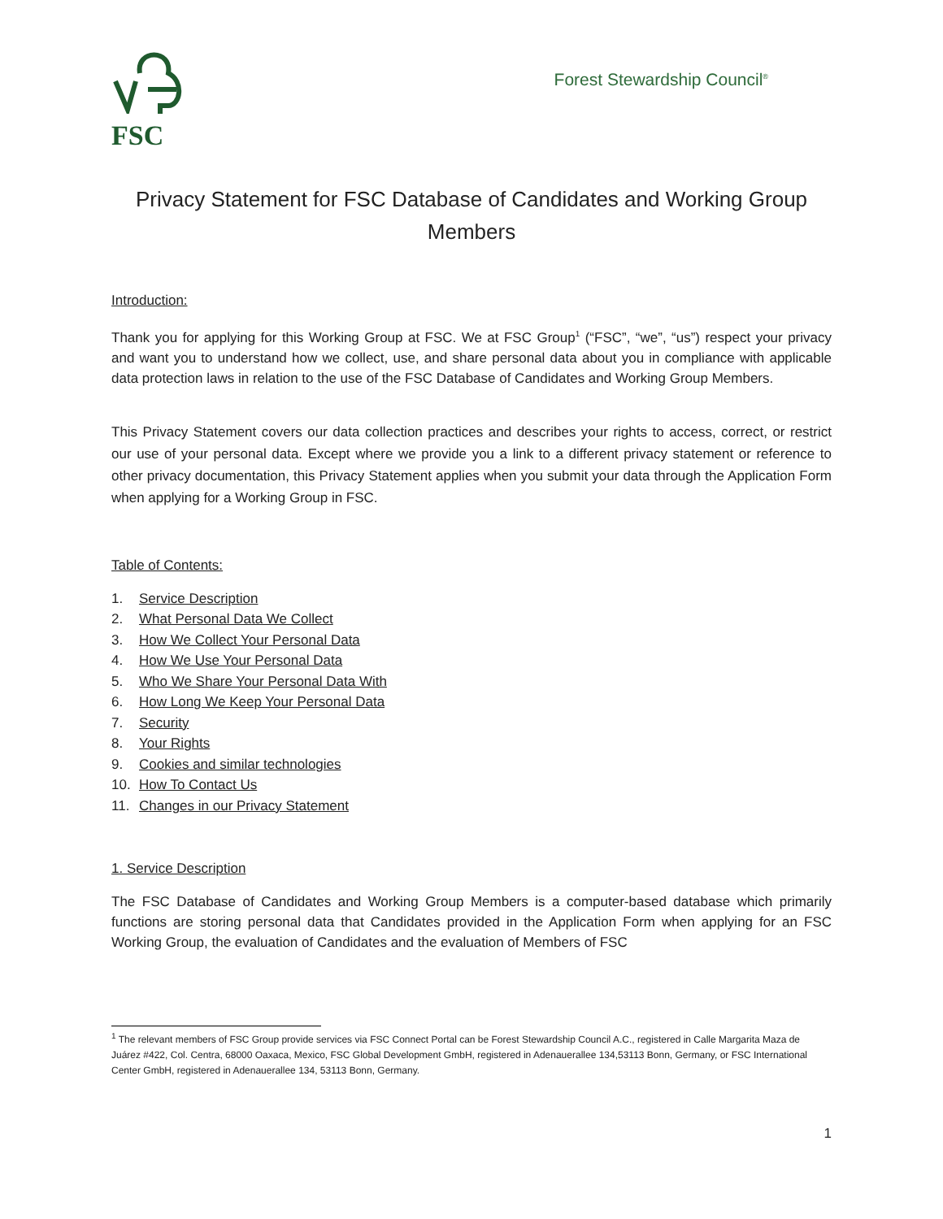FSC
Forest Stewardship Council<sup>®</sup>
Privacy Statement for FSC Database of Candidates and Working Group Members
Introduction:
Thank you for applying for this Working Group at FSC. We at FSC Group<sup>1</sup> (“FSC”, “we”, “us”) respect your privacy and want you to understand how we collect, use, and share personal data about you in compliance with applicable data protection laws in relation to the use of the FSC Database of Candidates and Working Group Members.
This Privacy Statement covers our data collection practices and describes your rights to access, correct, or restrict our use of your personal data. Except where we provide you a link to a different privacy statement or reference to other privacy documentation, this Privacy Statement applies when you submit your data through the Application Form when applying for a Working Group in FSC.
Table of Contents:
1. Service Description
2. What Personal Data We Collect
3. How We Collect Your Personal Data
4. How We Use Your Personal Data
5. Who We Share Your Personal Data With
6. How Long We Keep Your Personal Data
7. Security
8. Your Rights
9. Cookies and similar technologies
10. How To Contact Us
11. Changes in our Privacy Statement
1. Service Description
The FSC Database of Candidates and Working Group Members is a computer-based database which primarily functions are storing personal data that Candidates provided in the Application Form when applying for an FSC Working Group, the evaluation of Candidates and the evaluation of Members of FSC
<sup>1</sup> The relevant members of FSC Group provide services via FSC Connect Portal can be Forest Stewardship Council A.C., registered in Calle Margarita Maza de Juárez #422, Col. Centra, 68000 Oaxaca, Mexico, FSC Global Development GmbH, registered in Adenauerallee 134,53113 Bonn, Germany, or FSC International Center GmbH, registered in Adenauerallee 134, 53113 Bonn, Germany.
1